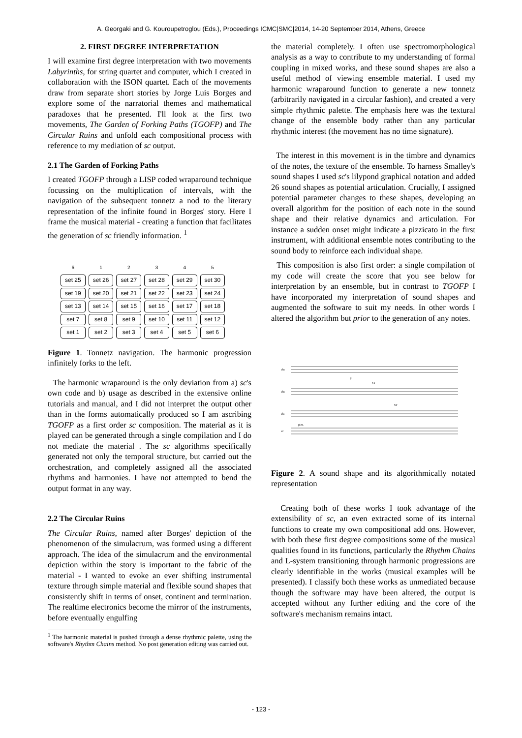A. Georgaki and G. Kouroupetroglou (Eds.), Proceedings ICMC|SMC|2014, 14-20 September 2014, Athens, Greece
2. FIRST DEGREE INTERPRETATION
I will examine first degree interpretation with two movements Labyrinths, for string quartet and computer, which I created in collaboration with the ISON quartet. Each of the movements draw from separate short stories by Jorge Luis Borges and explore some of the narratorial themes and mathematical paradoxes that he presented. I'll look at the first two movements, The Garden of Forking Paths (TGOFP) and The Circular Ruins and unfold each compositional process with reference to my mediation of sc output.
2.1 The Garden of Forking Paths
I created TGOFP through a LISP coded wraparound technique focussing on the multiplication of intervals, with the navigation of the subsequent tonnetz a nod to the literary representation of the infinite found in Borges' story. Here I frame the musical material - creating a function that facilitates the generation of sc friendly information. <sup>1</sup>
| 6 | 1 | 2 | 3 | 4 | 5 |
| --- | --- | --- | --- | --- | --- |
| set 25 | set 26 | set 27 | set 28 | set 29 | set 30 |
| set 19 | set 20 | set 21 | set 22 | set 23 | set 24 |
| set 13 | set 14 | set 15 | set 16 | set 17 | set 18 |
| set 7 | set 8 | set 9 | set 10 | set 11 | set 12 |
| set 1 | set 2 | set 3 | set 4 | set 5 | set 6 |
Figure 1. Tonnetz navigation. The harmonic progression infinitely forks to the left.
The harmonic wraparound is the only deviation from a) sc's own code and b) usage as described in the extensive online tutorials and manual, and I did not interpret the output other than in the forms automatically produced so I am ascribing TGOFP as a first order sc composition. The material as it is played can be generated through a single compilation and I do not mediate the material . The sc algorithms specifically generated not only the temporal structure, but carried out the orchestration, and completely assigned all the associated rhythms and harmonies. I have not attempted to bend the output format in any way.
2.2 The Circular Ruins
The Circular Ruins, named after Borges' depiction of the phenomenon of the simulacrum, was formed using a different approach. The idea of the simulacrum and the environmental depiction within the story is important to the fabric of the material - I wanted to evoke an ever shifting instrumental texture through simple material and flexible sound shapes that consistently shift in terms of onset, continent and termination. The realtime electronics become the mirror of the instruments, before eventually engulfing
<sup>1</sup> The harmonic material is pushed through a dense rhythmic palette, using the software's Rhythm Chains method. No post generation editing was carried out.
the material completely. I often use spectromorphological analysis as a way to contribute to my understanding of formal coupling in mixed works, and these sound shapes are also a useful method of viewing ensemble material. I used my harmonic wraparound function to generate a new tonnetz (arbitrarily navigated in a circular fashion), and created a very simple rhythmic palette. The emphasis here was the textural change of the ensemble body rather than any particular rhythmic interest (the movement has no time signature).
The interest in this movement is in the timbre and dynamics of the notes, the texture of the ensemble. To harness Smalley's sound shapes I used sc's lilypond graphical notation and added 26 sound shapes as potential articulation. Crucially, I assigned potential parameter changes to these shapes, developing an overall algorithm for the position of each note in the sound shape and their relative dynamics and articulation. For instance a sudden onset might indicate a pizzicato in the first instrument, with additional ensemble notes contributing to the sound body to reinforce each individual shape.
This composition is also first order: a single compilation of my code will create the score that you see below for interpretation by an ensemble, but in contrast to TGOFP I have incorporated my interpretation of sound shapes and augmented the software to suit my needs. In other words I altered the algorithm but prior to the generation of any notes.
vln
vln
vla
vc
p
ST
ST
pizz.
Figure 2. A sound shape and its algorithmically notated representation
Creating both of these works I took advantage of the extensibility of sc, an even extracted some of its internal functions to create my own compositional add ons. However, with both these first degree compositions some of the musical qualities found in its functions, particularly the Rhythm Chains and L-system transitioning through harmonic progressions are clearly identifiable in the works (musical examples will be presented). I classify both these works as unmediated because though the software may have been altered, the output is accepted without any further editing and the core of the software's mechanism remains intact.
- 123 -